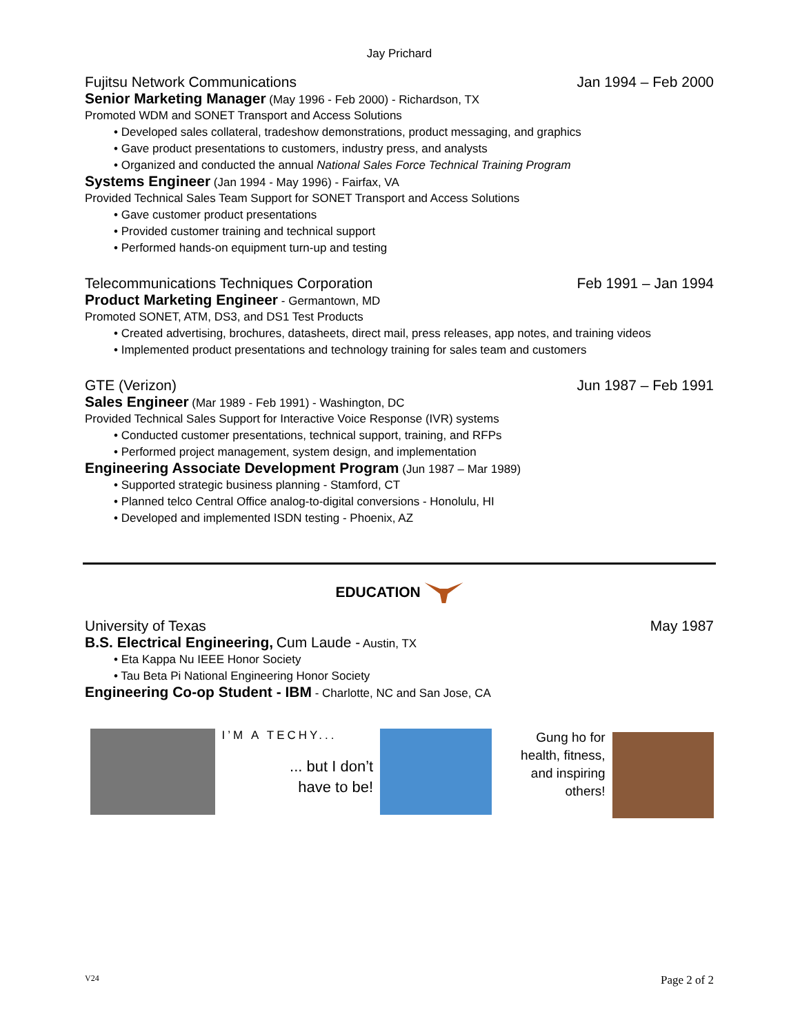Jay Prichard
Fujitsu Network Communications Jan 1994 – Feb 2000
Senior Marketing Manager (May 1996 - Feb 2000) - Richardson, TX
Promoted WDM and SONET Transport and Access Solutions
• Developed sales collateral, tradeshow demonstrations, product messaging, and graphics
• Gave product presentations to customers, industry press, and analysts
• Organized and conducted the annual National Sales Force Technical Training Program
Systems Engineer (Jan 1994 - May 1996) - Fairfax, VA
Provided Technical Sales Team Support for SONET Transport and Access Solutions
• Gave customer product presentations
• Provided customer training and technical support
• Performed hands-on equipment turn-up and testing
Telecommunications Techniques Corporation Feb 1991 – Jan 1994
Product Marketing Engineer - Germantown, MD
Promoted SONET, ATM, DS3, and DS1 Test Products
• Created advertising, brochures, datasheets, direct mail, press releases, app notes, and training videos
• Implemented product presentations and technology training for sales team and customers
GTE (Verizon) Jun 1987 – Feb 1991
Sales Engineer (Mar 1989 - Feb 1991) - Washington, DC
Provided Technical Sales Support for Interactive Voice Response (IVR) systems
• Conducted customer presentations, technical support, training, and RFPs
• Performed project management, system design, and implementation
Engineering Associate Development Program (Jun 1987 – Mar 1989)
• Supported strategic business planning - Stamford, CT
• Planned telco Central Office analog-to-digital conversions - Honolulu, HI
• Developed and implemented ISDN testing - Phoenix, AZ
EDUCATION
University of Texas May 1987
B.S. Electrical Engineering, Cum Laude - Austin, TX
• Eta Kappa Nu IEEE Honor Society
• Tau Beta Pi National Engineering Honor Society
Engineering Co-op Student - IBM - Charlotte, NC and San Jose, CA
I’M A TECHY...
... but I don’t
have to be!
Gung ho for health, fitness, and inspiring others!
V24 Page 2 of 2